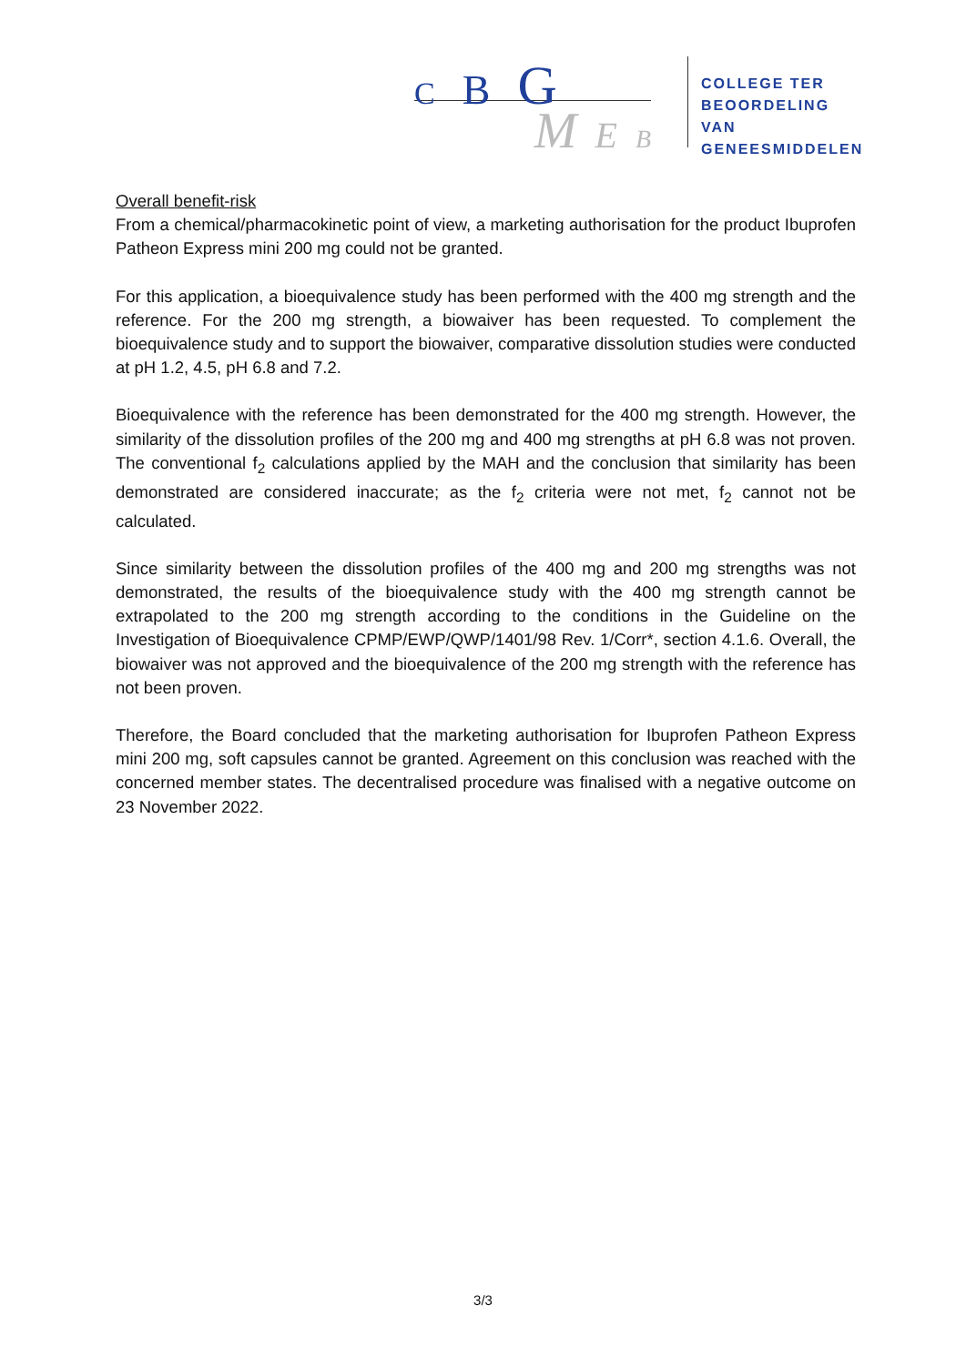C B G
M E B
COLLEGE TER
BEOORDELING VAN
GENEESMIDDELEN
Overall benefit-risk
From a chemical/pharmacokinetic point of view, a marketing authorisation for the product Ibuprofen Patheon Express mini 200 mg could not be granted.
For this application, a bioequivalence study has been performed with the 400 mg strength and the reference. For the 200 mg strength, a biowaiver has been requested. To complement the bioequivalence study and to support the biowaiver, comparative dissolution studies were conducted at pH 1.2, 4.5, pH 6.8 and 7.2.
Bioequivalence with the reference has been demonstrated for the 400 mg strength. However, the similarity of the dissolution profiles of the 200 mg and 400 mg strengths at pH 6.8 was not proven. The conventional f<sub>2</sub> calculations applied by the MAH and the conclusion that similarity has been demonstrated are considered inaccurate; as the f<sub>2</sub> criteria were not met, f<sub>2</sub> cannot not be calculated.
Since similarity between the dissolution profiles of the 400 mg and 200 mg strengths was not demonstrated, the results of the bioequivalence study with the 400 mg strength cannot be extrapolated to the 200 mg strength according to the conditions in the Guideline on the Investigation of Bioequivalence CPMP/EWP/QWP/1401/98 Rev. 1/Corr*, section 4.1.6. Overall, the biowaiver was not approved and the bioequivalence of the 200 mg strength with the reference has not been proven.
Therefore, the Board concluded that the marketing authorisation for Ibuprofen Patheon Express mini 200 mg, soft capsules cannot be granted. Agreement on this conclusion was reached with the concerned member states. The decentralised procedure was finalised with a negative outcome on 23 November 2022.
3/3